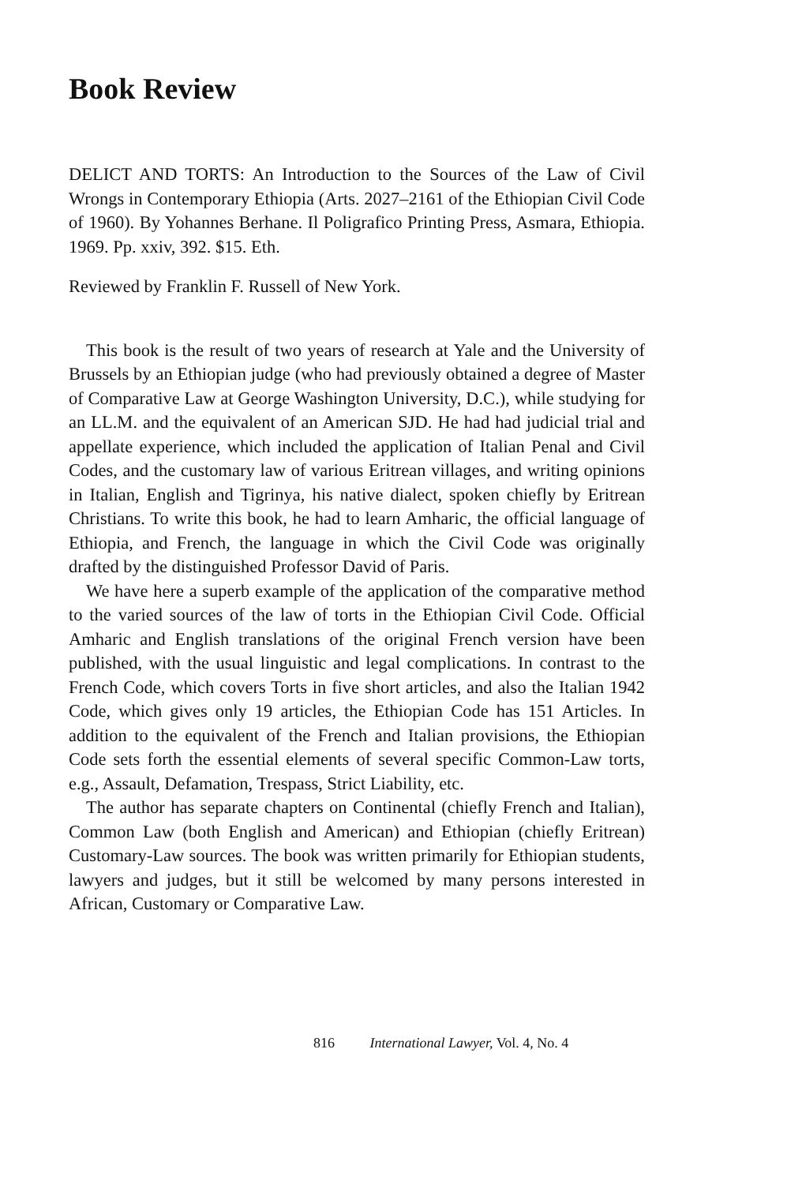Book Review
DELICT AND TORTS: An Introduction to the Sources of the Law of Civil Wrongs in Contemporary Ethiopia (Arts. 2027–2161 of the Ethiopian Civil Code of 1960). By Yohannes Berhane. Il Poligrafico Printing Press, Asmara, Ethiopia. 1969. Pp. xxiv, 392. $15. Eth.
Reviewed by Franklin F. Russell of New York.
This book is the result of two years of research at Yale and the University of Brussels by an Ethiopian judge (who had previously obtained a degree of Master of Comparative Law at George Washington University, D.C.), while studying for an LL.M. and the equivalent of an American SJD. He had had judicial trial and appellate experience, which included the application of Italian Penal and Civil Codes, and the customary law of various Eritrean villages, and writing opinions in Italian, English and Tigrinya, his native dialect, spoken chiefly by Eritrean Christians. To write this book, he had to learn Amharic, the official language of Ethiopia, and French, the language in which the Civil Code was originally drafted by the distinguished Professor David of Paris.
We have here a superb example of the application of the comparative method to the varied sources of the law of torts in the Ethiopian Civil Code. Official Amharic and English translations of the original French version have been published, with the usual linguistic and legal complications. In contrast to the French Code, which covers Torts in five short articles, and also the Italian 1942 Code, which gives only 19 articles, the Ethiopian Code has 151 Articles. In addition to the equivalent of the French and Italian provisions, the Ethiopian Code sets forth the essential elements of several specific Common-Law torts, e.g., Assault, Defamation, Trespass, Strict Liability, etc.
The author has separate chapters on Continental (chiefly French and Italian), Common Law (both English and American) and Ethiopian (chiefly Eritrean) Customary-Law sources. The book was written primarily for Ethiopian students, lawyers and judges, but it still be welcomed by many persons interested in African, Customary or Comparative Law.
816 International Lawyer, Vol. 4, No. 4